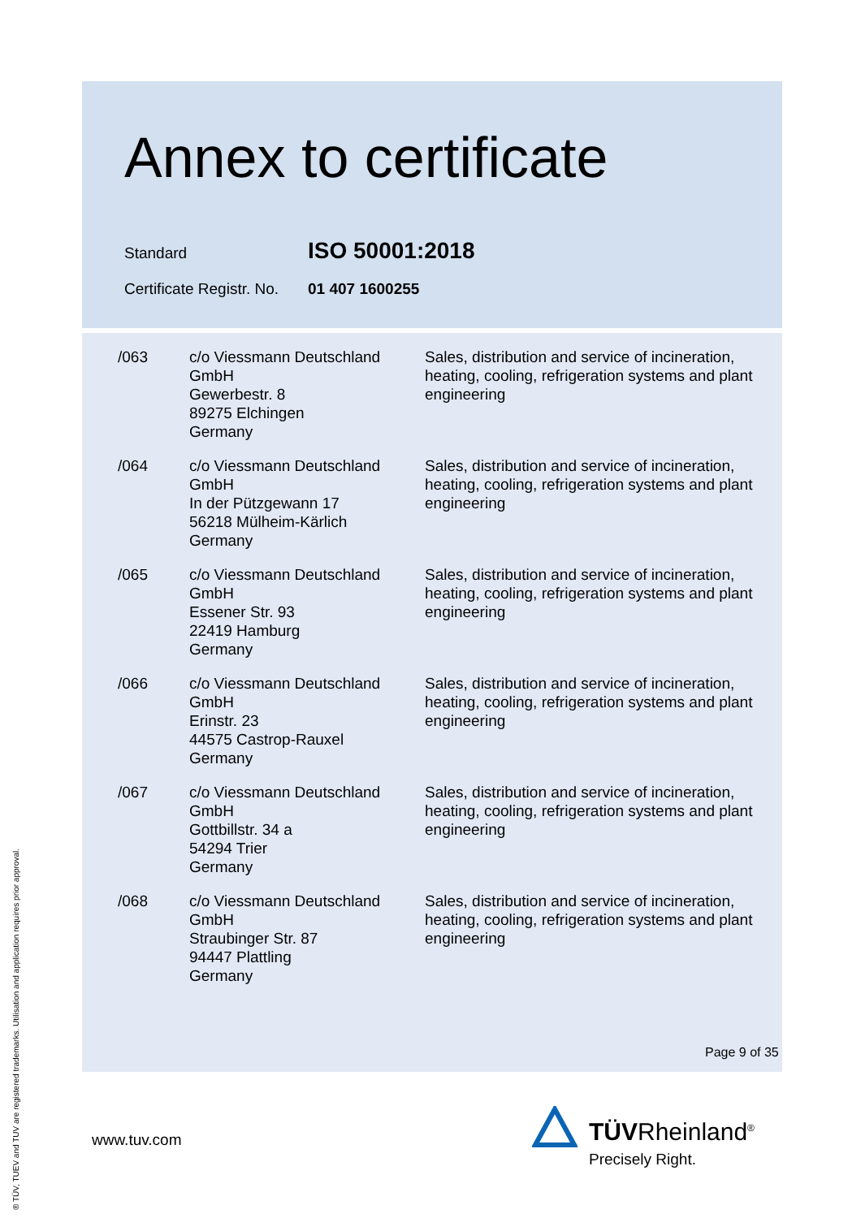Annex to certificate
Standard ISO 50001:2018
Certificate Registr. No. 01 407 1600255
| /063 | c/o Viessmann Deutschland GmbH Gewerbestr. 8 89275 Elchingen Germany | Sales, distribution and service of incineration, heating, cooling, refrigeration systems and plant engineering |
| /064 | c/o Viessmann Deutschland GmbH In der Pützgewann 17 56218 Mülheim-Kärlich Germany | Sales, distribution and service of incineration, heating, cooling, refrigeration systems and plant engineering |
| /065 | c/o Viessmann Deutschland GmbH Essener Str. 93 22419 Hamburg Germany | Sales, distribution and service of incineration, heating, cooling, refrigeration systems and plant engineering |
| /066 | c/o Viessmann Deutschland GmbH Erinstr. 23 44575 Castrop-Rauxel Germany | Sales, distribution and service of incineration, heating, cooling, refrigeration systems and plant engineering |
| /067 | c/o Viessmann Deutschland GmbH Gottbillstr. 34 a 54294 Trier Germany | Sales, distribution and service of incineration, heating, cooling, refrigeration systems and plant engineering |
| /068 | c/o Viessmann Deutschland GmbH Straubinger Str. 87 94447 Plattling Germany | Sales, distribution and service of incineration, heating, cooling, refrigeration systems and plant engineering |
Page 9 of 35
www.tuv.com
® TÜV, TUEV and TUV are registered trademarks. Utilisation and application requires prior approval.
TÜVRheinland<sup>®</sup>
Precisely Right.